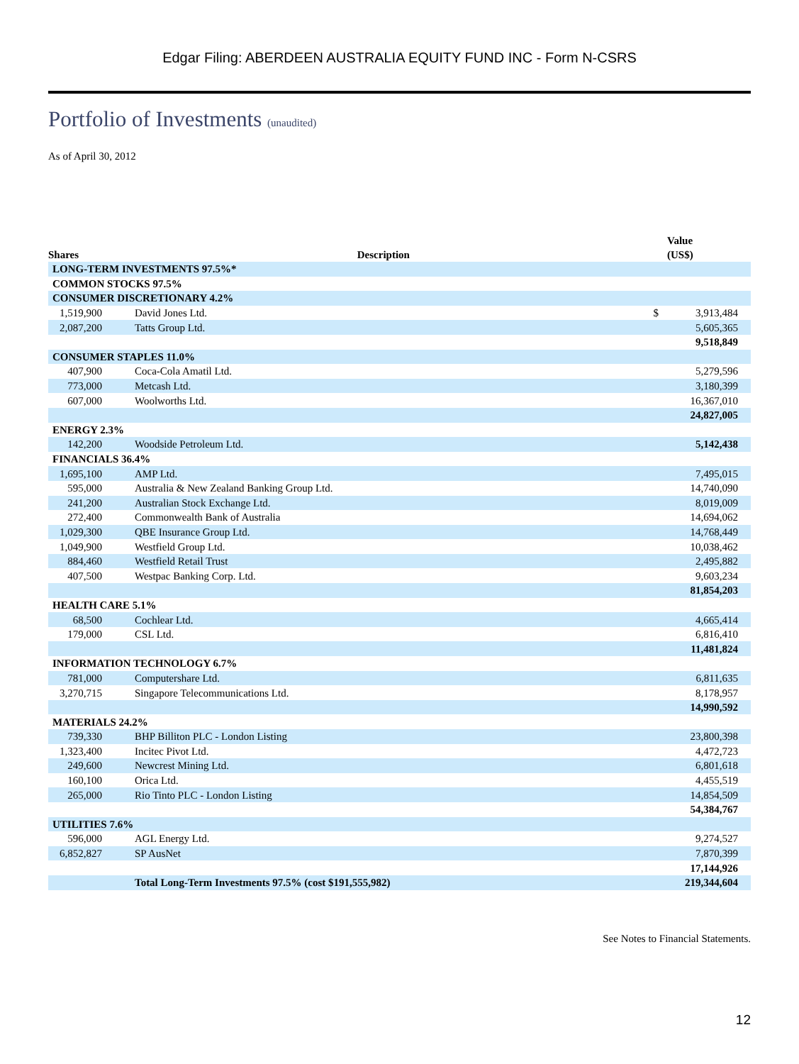Edgar Filing: ABERDEEN AUSTRALIA EQUITY FUND INC - Form N-CSRS
Portfolio of Investments (unaudited)
As of April 30, 2012
| Shares | Description | | Value (US$) |
| --- | --- | --- | --- |
| LONG-TERM INVESTMENTS 97.5%* | | | |
| COMMON STOCKS 97.5% | | | |
| CONSUMER DISCRETIONARY 4.2% | | | |
| 1,519,900 | David Jones Ltd. | $ | 3,913,484 |
| 2,087,200 | Tatts Group Ltd. | | 5,605,365 |
| | | | 9,518,849 |
| CONSUMER STAPLES 11.0% | | | |
| 407,900 | Coca-Cola Amatil Ltd. | | 5,279,596 |
| 773,000 | Metcash Ltd. | | 3,180,399 |
| 607,000 | Woolworths Ltd. | | 16,367,010 |
| | | | 24,827,005 |
| ENERGY 2.3% | | | |
| 142,200 | Woodside Petroleum Ltd. | | 5,142,438 |
| FINANCIALS 36.4% | | | |
| 1,695,100 | AMP Ltd. | | 7,495,015 |
| 595,000 | Australia & New Zealand Banking Group Ltd. | | 14,740,090 |
| 241,200 | Australian Stock Exchange Ltd. | | 8,019,009 |
| 272,400 | Commonwealth Bank of Australia | | 14,694,062 |
| 1,029,300 | QBE Insurance Group Ltd. | | 14,768,449 |
| 1,049,900 | Westfield Group Ltd. | | 10,038,462 |
| 884,460 | Westfield Retail Trust | | 2,495,882 |
| 407,500 | Westpac Banking Corp. Ltd. | | 9,603,234 |
| | | | 81,854,203 |
| HEALTH CARE 5.1% | | | |
| 68,500 | Cochlear Ltd. | | 4,665,414 |
| 179,000 | CSL Ltd. | | 6,816,410 |
| | | | 11,481,824 |
| INFORMATION TECHNOLOGY 6.7% | | | |
| 781,000 | Computershare Ltd. | | 6,811,635 |
| 3,270,715 | Singapore Telecommunications Ltd. | | 8,178,957 |
| | | | 14,990,592 |
| MATERIALS 24.2% | | | |
| 739,330 | BHP Billiton PLC - London Listing | | 23,800,398 |
| 1,323,400 | Incitec Pivot Ltd. | | 4,472,723 |
| 249,600 | Newcrest Mining Ltd. | | 6,801,618 |
| 160,100 | Orica Ltd. | | 4,455,519 |
| 265,000 | Rio Tinto PLC - London Listing | | 14,854,509 |
| | | | 54,384,767 |
| UTILITIES 7.6% | | | |
| 596,000 | AGL Energy Ltd. | | 9,274,527 |
| 6,852,827 | SP AusNet | | 7,870,399 |
| | | | 17,144,926 |
| | Total Long-Term Investments 97.5% (cost $191,555,982) | | 219,344,604 |
See Notes to Financial Statements.
12